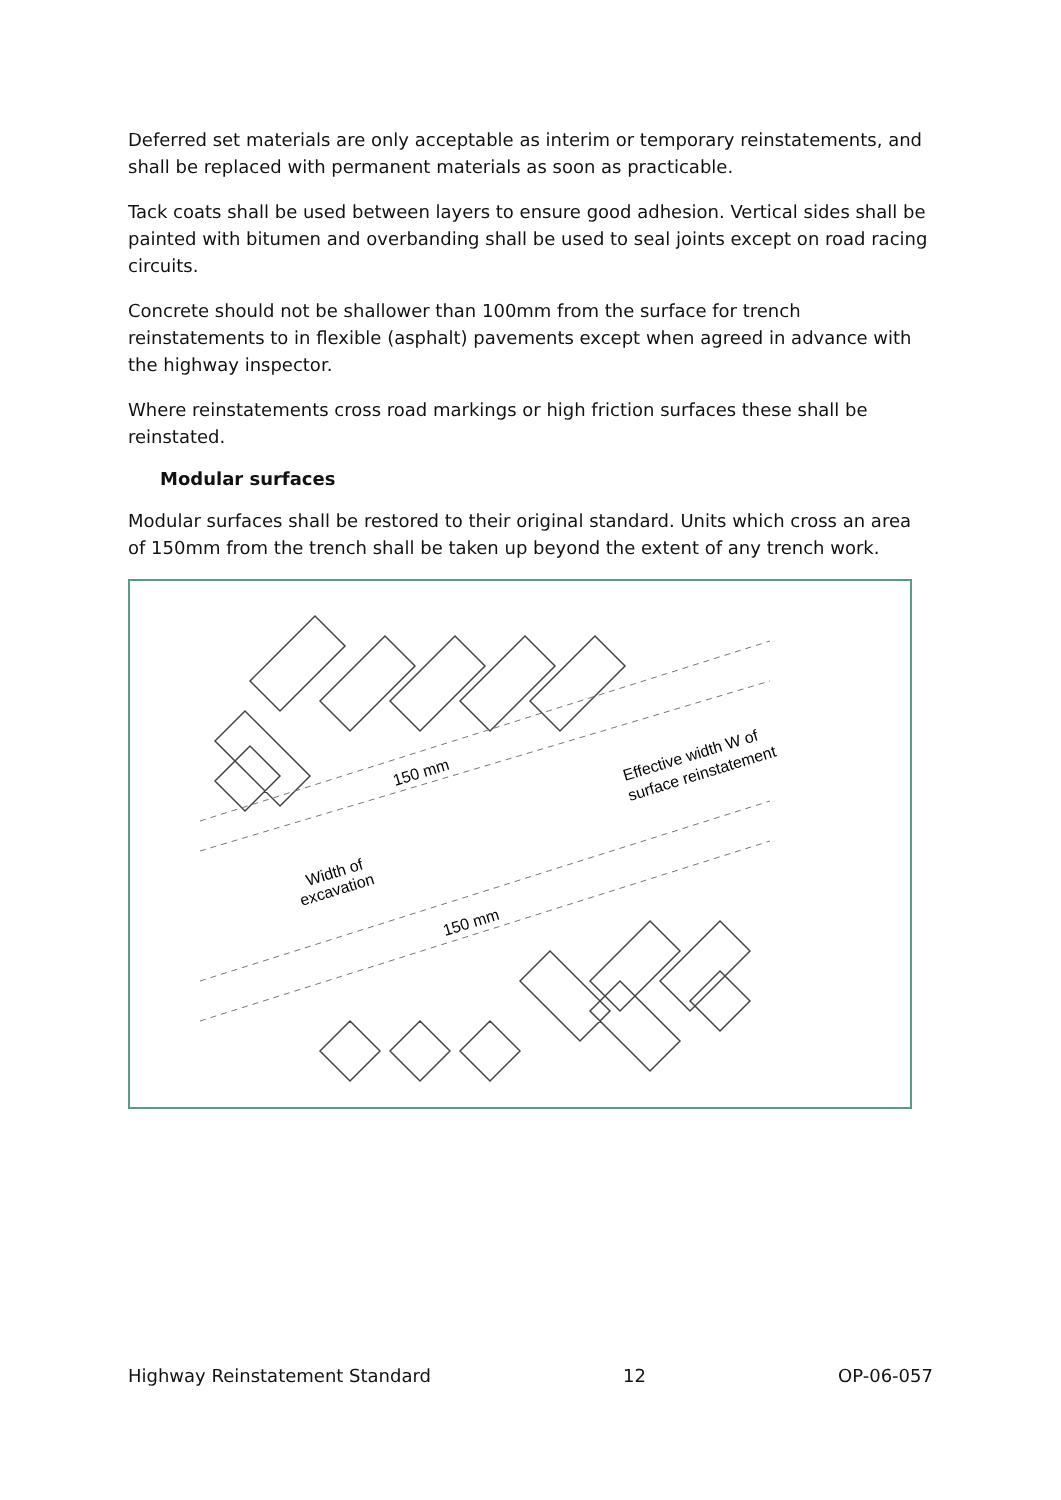Deferred set materials are only acceptable as interim or temporary reinstatements, and shall be replaced with permanent materials as soon as practicable.
Tack coats shall be used between layers to ensure good adhesion. Vertical sides shall be painted with bitumen and overbanding shall be used to seal joints except on road racing circuits.
Concrete should not be shallower than 100mm from the surface for trench reinstatements to in flexible (asphalt) pavements except when agreed in advance with the highway inspector.
Where reinstatements cross road markings or high friction surfaces these shall be reinstated.
Modular surfaces
Modular surfaces shall be restored to their original standard. Units which cross an area of 150mm from the trench shall be taken up beyond the extent of any trench work.
150 mm
Effective width W of
surface reinstatement
Width of
excavation
150 mm
Highway Reinstatement Standard 12 OP-06-057